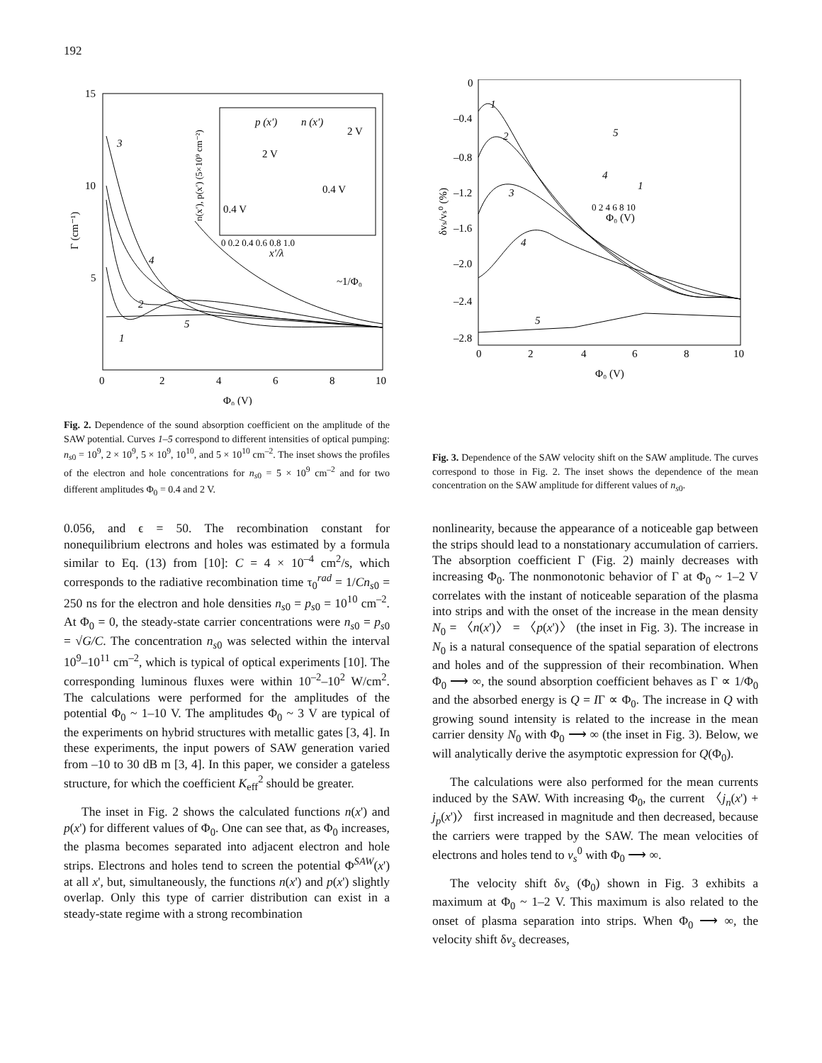192
15
10
5
0
2
4
6
8
10
Γ (cm⁻¹)
Φ₀ (V)
3
4
2
5
1
~1/Φ₀
p (x′)
n (x′)
2 V
2 V
0.4 V
0.4 V
x′/λ
0 0.2 0.4 0.6 0.8 1.0
n(x′), p(x′) (5×10⁹ cm⁻²)
Fig. 2. Dependence of the sound absorption coefficient on the amplitude of the SAW potential. Curves 1–5 correspond to different intensities of optical pumping: n<sub>s0</sub> = 10<sup>9</sup>, 2 × 10<sup>9</sup>, 5 × 10<sup>9</sup>, 10<sup>10</sup>, and 5 × 10<sup>10</sup> cm<sup>–2</sup>. The inset shows the profiles of the electron and hole concentrations for n<sub>s0</sub> = 5 × 10<sup>9</sup> cm<sup>–2</sup> and for two different amplitudes Φ<sub>0</sub> = 0.4 and 2 V.
0
–0.4
–0.8
–1.2
–1.6
–2.0
–2.4
–2.8
0
2
4
6
8
10
δvs/vs⁰ (%)
Φ₀ (V)
1
2
3
4
5
Φ₀ (V)
0 2 4 6 8 10
5
4
1
Fig. 3. Dependence of the SAW velocity shift on the SAW amplitude. The curves correspond to those in Fig. 2. The inset shows the dependence of the mean concentration on the SAW amplitude for different values of n<sub>s0</sub>.
0.056, and ϵ = 50. The recombination constant for nonequilibrium electrons and holes was estimated by a formula similar to Eq. (13) from [10]: C = 4 × 10<sup>–4</sup> cm<sup>2</sup>/s, which corresponds to the radiative recombination time τ<sub>0</sub><sup>rad</sup> = 1/Cn<sub>s0</sub> = 250 ns for the electron and hole densities n<sub>s0</sub> = p<sub>s0</sub> = 10<sup>10</sup> cm<sup>–2</sup>. At Φ<sub>0</sub> = 0, the steady-state carrier concentrations were n<sub>s0</sub> = p<sub>s0</sub> = √G/C. The concentration n<sub>s0</sub> was selected within the interval 10<sup>9</sup>–10<sup>11</sup> cm<sup>–2</sup>, which is typical of optical experiments [10]. The corresponding luminous fluxes were within 10<sup>–2</sup>–10<sup>2</sup> W/cm<sup>2</sup>. The calculations were performed for the amplitudes of the potential Φ<sub>0</sub> ~ 1–10 V. The amplitudes Φ<sub>0</sub> ~ 3 V are typical of the experiments on hybrid structures with metallic gates [3, 4]. In these experiments, the input powers of SAW generation varied from –10 to 30 dB m [3, 4]. In this paper, we consider a gateless structure, for which the coefficient K<sub>eff</sub><sup>2</sup> should be greater.
The inset in Fig. 2 shows the calculated functions n(x') and p(x') for different values of Φ<sub>0</sub>. One can see that, as Φ<sub>0</sub> increases, the plasma becomes separated into adjacent electron and hole strips. Electrons and holes tend to screen the potential Φ<sup>SAW</sup>(x') at all x', but, simultaneously, the functions n(x') and p(x') slightly overlap. Only this type of carrier distribution can exist in a steady-state regime with a strong recombination
nonlinearity, because the appearance of a noticeable gap between the strips should lead to a nonstationary accumulation of carriers. The absorption coefficient Γ (Fig. 2) mainly decreases with increasing Φ<sub>0</sub>. The nonmonotonic behavior of Γ at Φ<sub>0</sub> ~ 1–2 V correlates with the instant of noticeable separation of the plasma into strips and with the onset of the increase in the mean density N<sub>0</sub> = 〈n(x')〉 = 〈p(x')〉 (the inset in Fig. 3). The increase in N<sub>0</sub> is a natural consequence of the spatial separation of electrons and holes and of the suppression of their recombination. When Φ<sub>0</sub> ⟶ ∞, the sound absorption coefficient behaves as Γ ∝ 1/Φ<sub>0</sub> and the absorbed energy is Q = IΓ ∝ Φ<sub>0</sub>. The increase in Q with growing sound intensity is related to the increase in the mean carrier density N<sub>0</sub> with Φ<sub>0</sub> ⟶ ∞ (the inset in Fig. 3). Below, we will analytically derive the asymptotic expression for Q(Φ<sub>0</sub>).
The calculations were also performed for the mean currents induced by the SAW. With increasing Φ<sub>0</sub>, the current 〈j<sub>n</sub>(x') + j<sub>p</sub>(x')〉 first increased in magnitude and then decreased, because the carriers were trapped by the SAW. The mean velocities of electrons and holes tend to v<sub>s</sub><sup>0</sup> with Φ<sub>0</sub> ⟶ ∞.
The velocity shift δv<sub>s</sub> (Φ<sub>0</sub>) shown in Fig. 3 exhibits a maximum at Φ<sub>0</sub> ~ 1–2 V. This maximum is also related to the onset of plasma separation into strips. When Φ<sub>0</sub> ⟶ ∞, the velocity shift δv<sub>s</sub> decreases,